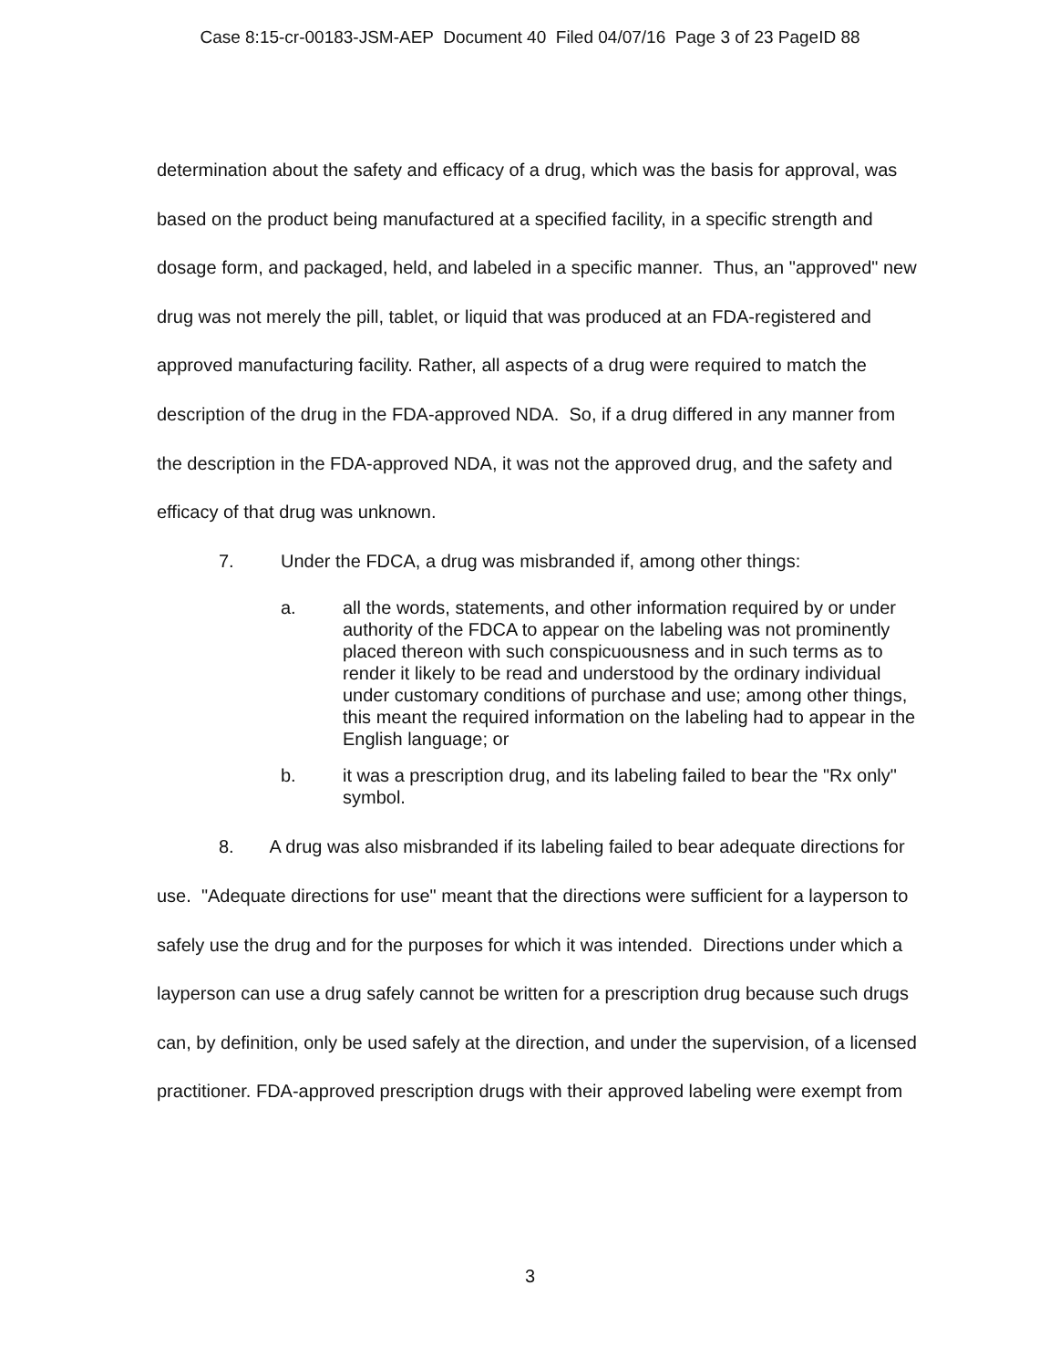Case 8:15-cr-00183-JSM-AEP Document 40 Filed 04/07/16 Page 3 of 23 PageID 88
determination about the safety and efficacy of a drug, which was the basis for approval, was based on the product being manufactured at a specified facility, in a specific strength and dosage form, and packaged, held, and labeled in a specific manner. Thus, an "approved" new drug was not merely the pill, tablet, or liquid that was produced at an FDA-registered and approved manufacturing facility. Rather, all aspects of a drug were required to match the description of the drug in the FDA-approved NDA. So, if a drug differed in any manner from the description in the FDA-approved NDA, it was not the approved drug, and the safety and efficacy of that drug was unknown.
7. Under the FDCA, a drug was misbranded if, among other things:
a. all the words, statements, and other information required by or under authority of the FDCA to appear on the labeling was not prominently placed thereon with such conspicuousness and in such terms as to render it likely to be read and understood by the ordinary individual under customary conditions of purchase and use; among other things, this meant the required information on the labeling had to appear in the English language; or
b. it was a prescription drug, and its labeling failed to bear the "Rx only" symbol.
8. A drug was also misbranded if its labeling failed to bear adequate directions for use. "Adequate directions for use" meant that the directions were sufficient for a layperson to safely use the drug and for the purposes for which it was intended. Directions under which a layperson can use a drug safely cannot be written for a prescription drug because such drugs can, by definition, only be used safely at the direction, and under the supervision, of a licensed practitioner. FDA-approved prescription drugs with their approved labeling were exempt from
3